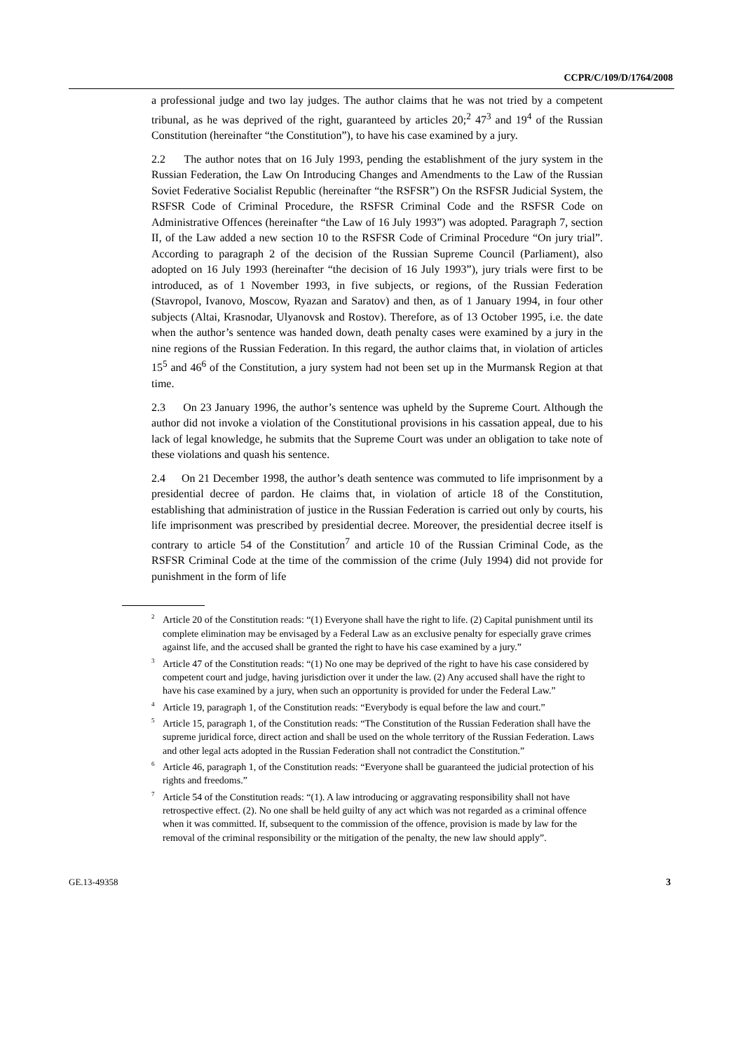CCPR/C/109/D/1764/2008
a professional judge and two lay judges. The author claims that he was not tried by a competent tribunal, as he was deprived of the right, guaranteed by articles 20;<sup>2</sup> 47<sup>3</sup> and 19<sup>4</sup> of the Russian Constitution (hereinafter “the Constitution”), to have his case examined by a jury.
2.2 The author notes that on 16 July 1993, pending the establishment of the jury system in the Russian Federation, the Law On Introducing Changes and Amendments to the Law of the Russian Soviet Federative Socialist Republic (hereinafter “the RSFSR”) On the RSFSR Judicial System, the RSFSR Code of Criminal Procedure, the RSFSR Criminal Code and the RSFSR Code on Administrative Offences (hereinafter “the Law of 16 July 1993”) was adopted. Paragraph 7, section II, of the Law added a new section 10 to the RSFSR Code of Criminal Procedure “On jury trial”. According to paragraph 2 of the decision of the Russian Supreme Council (Parliament), also adopted on 16 July 1993 (hereinafter “the decision of 16 July 1993”), jury trials were first to be introduced, as of 1 November 1993, in five subjects, or regions, of the Russian Federation (Stavropol, Ivanovo, Moscow, Ryazan and Saratov) and then, as of 1 January 1994, in four other subjects (Altai, Krasnodar, Ulyanovsk and Rostov). Therefore, as of 13 October 1995, i.e. the date when the author’s sentence was handed down, death penalty cases were examined by a jury in the nine regions of the Russian Federation. In this regard, the author claims that, in violation of articles 15<sup>5</sup> and 46<sup>6</sup> of the Constitution, a jury system had not been set up in the Murmansk Region at that time.
2.3 On 23 January 1996, the author’s sentence was upheld by the Supreme Court. Although the author did not invoke a violation of the Constitutional provisions in his cassation appeal, due to his lack of legal knowledge, he submits that the Supreme Court was under an obligation to take note of these violations and quash his sentence.
2.4 On 21 December 1998, the author’s death sentence was commuted to life imprisonment by a presidential decree of pardon. He claims that, in violation of article 18 of the Constitution, establishing that administration of justice in the Russian Federation is carried out only by courts, his life imprisonment was prescribed by presidential decree. Moreover, the presidential decree itself is contrary to article 54 of the Constitution<sup>7</sup> and article 10 of the Russian Criminal Code, as the RSFSR Criminal Code at the time of the commission of the crime (July 1994) did not provide for punishment in the form of life
<sup>2</sup> Article 20 of the Constitution reads: “(1) Everyone shall have the right to life. (2) Capital punishment until its complete elimination may be envisaged by a Federal Law as an exclusive penalty for especially grave crimes against life, and the accused shall be granted the right to have his case examined by a jury.”
<sup>3</sup> Article 47 of the Constitution reads: “(1) No one may be deprived of the right to have his case considered by competent court and judge, having jurisdiction over it under the law. (2) Any accused shall have the right to have his case examined by a jury, when such an opportunity is provided for under the Federal Law.”
<sup>4</sup> Article 19, paragraph 1, of the Constitution reads: “Everybody is equal before the law and court.”
<sup>5</sup> Article 15, paragraph 1, of the Constitution reads: “The Constitution of the Russian Federation shall have the supreme juridical force, direct action and shall be used on the whole territory of the Russian Federation. Laws and other legal acts adopted in the Russian Federation shall not contradict the Constitution.”
<sup>6</sup> Article 46, paragraph 1, of the Constitution reads: “Everyone shall be guaranteed the judicial protection of his rights and freedoms.”
<sup>7</sup> Article 54 of the Constitution reads: “(1). A law introducing or aggravating responsibility shall not have retrospective effect. (2). No one shall be held guilty of any act which was not regarded as a criminal offence when it was committed. If, subsequent to the commission of the offence, provision is made by law for the removal of the criminal responsibility or the mitigation of the penalty, the new law should apply”.
GE.13-49358 3